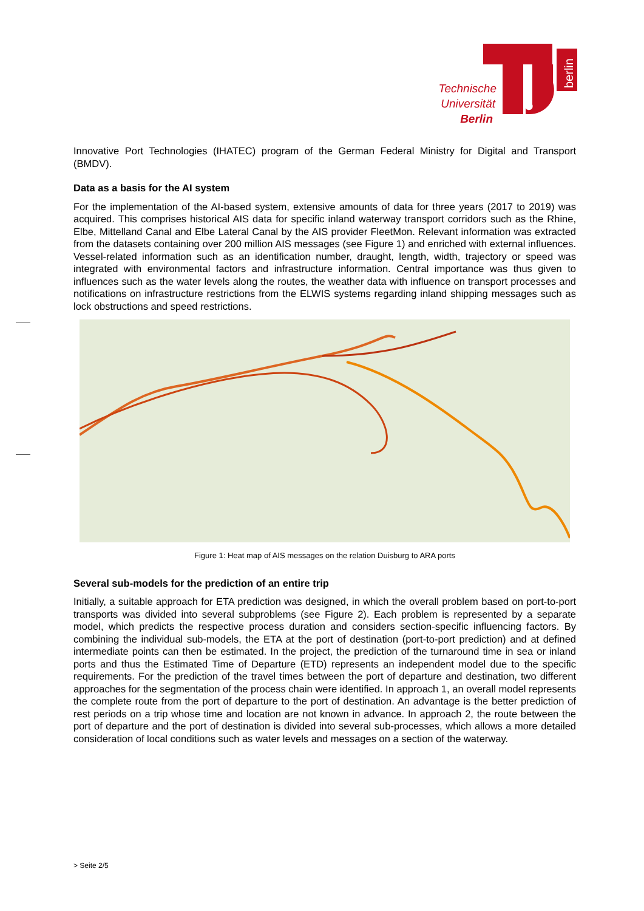berlin
Technische
Universität
Berlin
Innovative Port Technologies (IHATEC) program of the German Federal Ministry for Digital and Transport (BMDV).
Data as a basis for the AI system
For the implementation of the AI-based system, extensive amounts of data for three years (2017 to 2019) was acquired. This comprises historical AIS data for specific inland waterway transport corridors such as the Rhine, Elbe, Mittelland Canal and Elbe Lateral Canal by the AIS provider FleetMon. Relevant information was extracted from the datasets containing over 200 million AIS messages (see Figure 1) and enriched with external influences. Vessel-related information such as an identification number, draught, length, width, trajectory or speed was integrated with environmental factors and infrastructure information. Central importance was thus given to influences such as the water levels along the routes, the weather data with influence on transport processes and notifications on infrastructure restrictions from the ELWIS systems regarding inland shipping messages such as lock obstructions and speed restrictions.
Figure 1: Heat map of AIS messages on the relation Duisburg to ARA ports
Several sub-models for the prediction of an entire trip
Initially, a suitable approach for ETA prediction was designed, in which the overall problem based on port-to-port transports was divided into several subproblems (see Figure 2). Each problem is represented by a separate model, which predicts the respective process duration and considers section-specific influencing factors. By combining the individual sub-models, the ETA at the port of destination (port-to-port prediction) and at defined intermediate points can then be estimated. In the project, the prediction of the turnaround time in sea or inland ports and thus the Estimated Time of Departure (ETD) represents an independent model due to the specific requirements. For the prediction of the travel times between the port of departure and destination, two different approaches for the segmentation of the process chain were identified. In approach 1, an overall model represents the complete route from the port of departure to the port of destination. An advantage is the better prediction of rest periods on a trip whose time and location are not known in advance. In approach 2, the route between the port of departure and the port of destination is divided into several sub-processes, which allows a more detailed consideration of local conditions such as water levels and messages on a section of the waterway.
> Seite 2/5